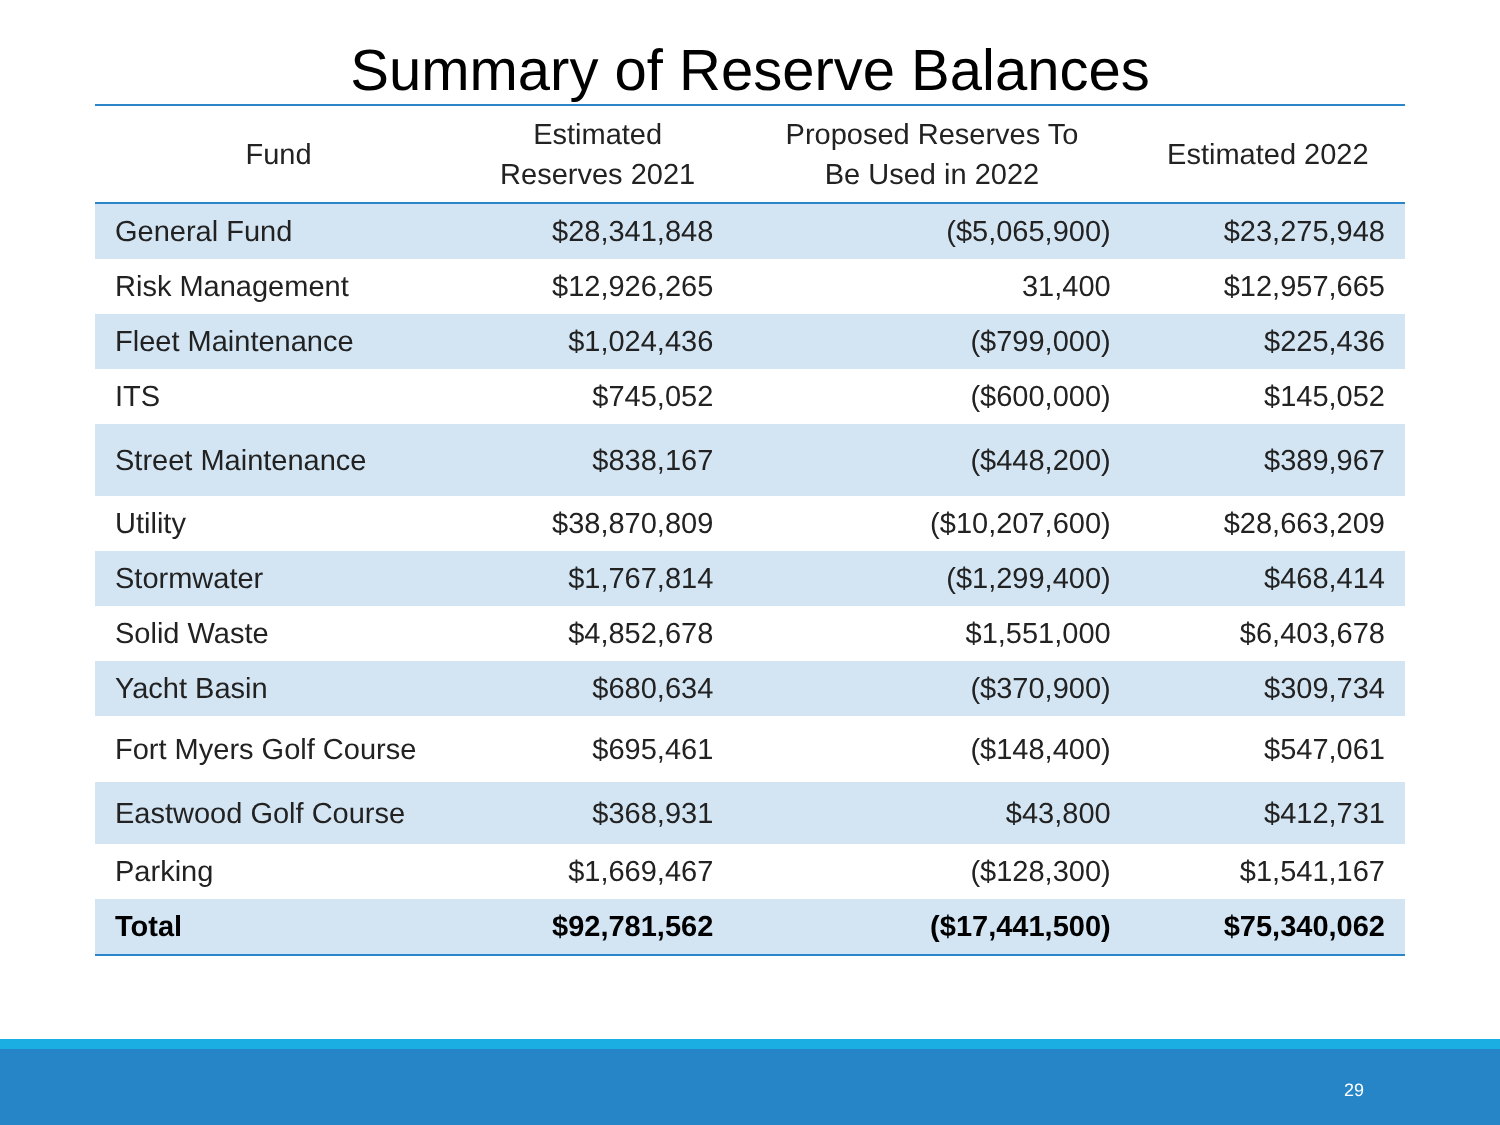Summary of Reserve Balances
| Fund | Estimated Reserves 2021 | Proposed Reserves To Be Used in 2022 | Estimated 2022 |
| --- | --- | --- | --- |
| General Fund | $28,341,848 | ($5,065,900) | $23,275,948 |
| Risk Management | $12,926,265 | 31,400 | $12,957,665 |
| Fleet Maintenance | $1,024,436 | ($799,000) | $225,436 |
| ITS | $745,052 | ($600,000) | $145,052 |
| Street Maintenance | $838,167 | ($448,200) | $389,967 |
| Utility | $38,870,809 | ($10,207,600) | $28,663,209 |
| Stormwater | $1,767,814 | ($1,299,400) | $468,414 |
| Solid Waste | $4,852,678 | $1,551,000 | $6,403,678 |
| Yacht Basin | $680,634 | ($370,900) | $309,734 |
| Fort Myers Golf Course | $695,461 | ($148,400) | $547,061 |
| Eastwood Golf Course | $368,931 | $43,800 | $412,731 |
| Parking | $1,669,467 | ($128,300) | $1,541,167 |
| Total | $92,781,562 | ($17,441,500) | $75,340,062 |
29